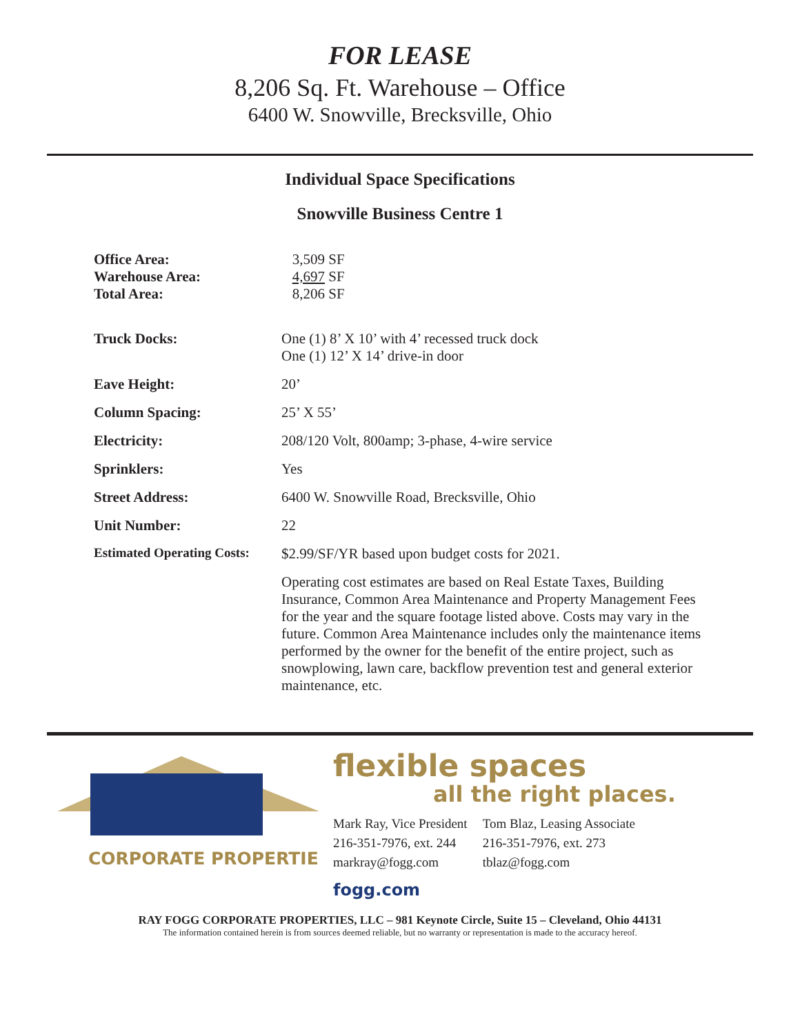FOR LEASE
8,206 Sq. Ft. Warehouse – Office
6400 W. Snowville, Brecksville, Ohio
Individual Space Specifications
Snowville Business Centre 1
| Office Area: | 3,509 SF |
| Warehouse Area: | 4,697 SF |
| Total Area: | 8,206 SF |
| Truck Docks: | One (1) 8’ X 10’ with 4’ recessed truck dock One (1) 12’ X 14’ drive-in door |
| Eave Height: | 20’ |
| Column Spacing: | 25’ X 55’ |
| Electricity: | 208/120 Volt, 800amp; 3-phase, 4-wire service |
| Sprinklers: | Yes |
| Street Address: | 6400 W. Snowville Road, Brecksville, Ohio |
| Unit Number: | 22 |
| Estimated Operating Costs: | $2.99/SF/YR based upon budget costs for 2021. |
| | Operating cost estimates are based on Real Estate Taxes, Building Insurance, Common Area Maintenance and Property Management Fees for the year and the square footage listed above. Costs may vary in the future. Common Area Maintenance includes only the maintenance items performed by the owner for the benefit of the entire project, such as snowplowing, lawn care, backflow prevention test and general exterior maintenance, etc. |
CORPORATE PROPERTIES
flexible spaces
all the right places.
Mark Ray, Vice President
216-351-7976, ext. 244
markray@fogg.com
Tom Blaz, Leasing Associate
216-351-7976, ext. 273
tblaz@fogg.com
fogg.com
RAY FOGG CORPORATE PROPERTIES, LLC – 981 Keynote Circle, Suite 15 – Cleveland, Ohio 44131
The information contained herein is from sources deemed reliable, but no warranty or representation is made to the accuracy hereof.